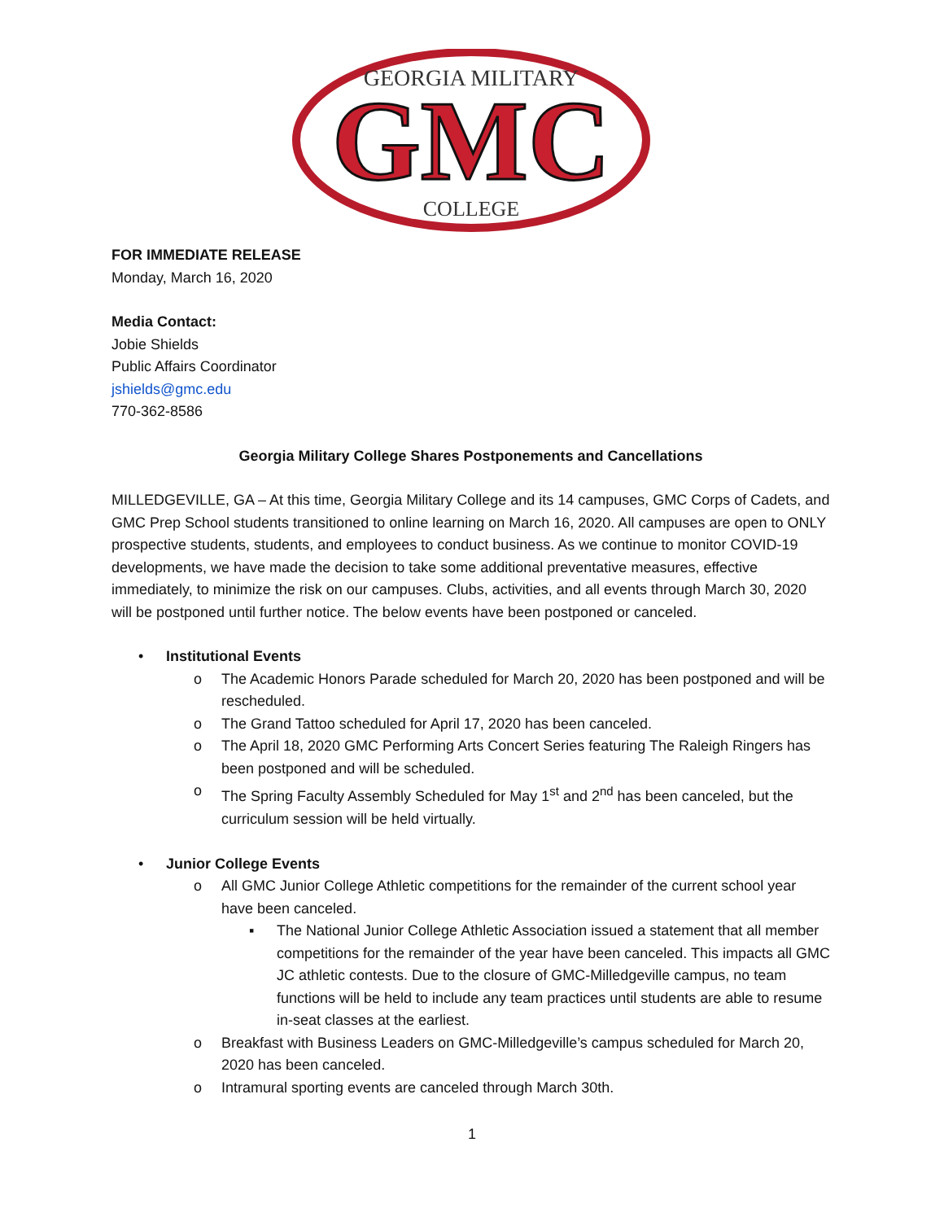GEORGIA MILITARY
GMC
COLLEGE
FOR IMMEDIATE RELEASE
Monday, March 16, 2020
Media Contact:
Jobie Shields
Public Affairs Coordinator
jshields@gmc.edu
770-362-8586
Georgia Military College Shares Postponements and Cancellations
MILLEDGEVILLE, GA – At this time, Georgia Military College and its 14 campuses, GMC Corps of Cadets, and GMC Prep School students transitioned to online learning on March 16, 2020. All campuses are open to ONLY prospective students, students, and employees to conduct business. As we continue to monitor COVID-19 developments, we have made the decision to take some additional preventative measures, effective immediately, to minimize the risk on our campuses. Clubs, activities, and all events through March 30, 2020 will be postponed until further notice. The below events have been postponed or canceled.
• Institutional Events
o The Academic Honors Parade scheduled for March 20, 2020 has been postponed and will be rescheduled.
o The Grand Tattoo scheduled for April 17, 2020 has been canceled.
o The April 18, 2020 GMC Performing Arts Concert Series featuring The Raleigh Ringers has been postponed and will be scheduled.
o The Spring Faculty Assembly Scheduled for May 1<sup>st</sup> and 2<sup>nd</sup> has been canceled, but the curriculum session will be held virtually.
• Junior College Events
o All GMC Junior College Athletic competitions for the remainder of the current school year have been canceled.
▪ The National Junior College Athletic Association issued a statement that all member competitions for the remainder of the year have been canceled. This impacts all GMC JC athletic contests. Due to the closure of GMC-Milledgeville campus, no team functions will be held to include any team practices until students are able to resume in-seat classes at the earliest.
o Breakfast with Business Leaders on GMC-Milledgeville’s campus scheduled for March 20, 2020 has been canceled.
o Intramural sporting events are canceled through March 30th.
1